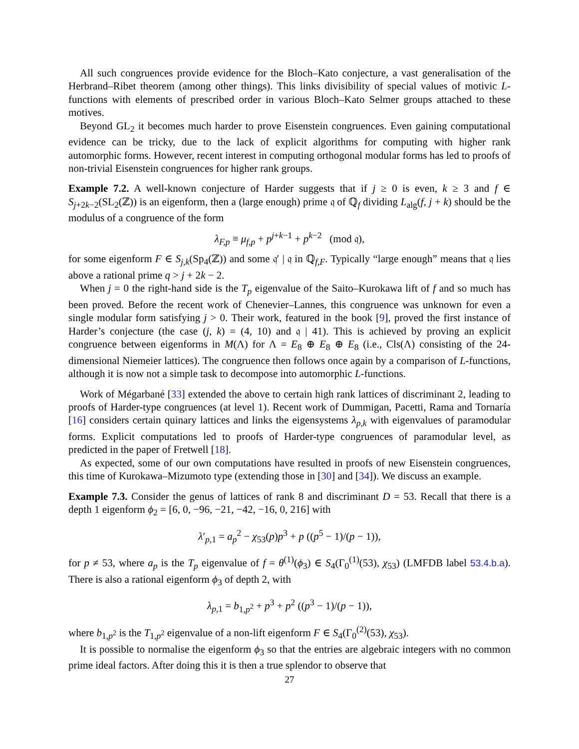All such congruences provide evidence for the Bloch–Kato conjecture, a vast generalisation of the Herbrand–Ribet theorem (among other things). This links divisibility of special values of motivic L-functions with elements of prescribed order in various Bloch–Kato Selmer groups attached to these motives.
Beyond GL<sub>2</sub> it becomes much harder to prove Eisenstein congruences. Even gaining computational evidence can be tricky, due to the lack of explicit algorithms for computing with higher rank automorphic forms. However, recent interest in computing orthogonal modular forms has led to proofs of non-trivial Eisenstein congruences for higher rank groups.
Example 7.2. A well-known conjecture of Harder suggests that if j ≥ 0 is even, k ≥ 3 and f ∈ S<sub>j+2k−2</sub>(SL<sub>2</sub>(ℤ)) is an eigenform, then a (large enough) prime 𝔮 of ℚ<sub>f</sub> dividing L<sub>alg</sub>(f, j + k) should be the modulus of a congruence of the form
λ<sub>F,p</sub> ≡ μ<sub>f,p</sub> + p<sup>j+k−1</sup> + p<sup>k−2</sup> (mod 𝔮),
for some eigenform F ∈ S<sub>j,k</sub>(Sp<sub>4</sub>(ℤ)) and some 𝔮′ | 𝔮 in ℚ<sub>f,F</sub>. Typically “large enough” means that 𝔮 lies above a rational prime q > j + 2k − 2.
When j = 0 the right-hand side is the T<sub>p</sub> eigenvalue of the Saito–Kurokawa lift of f and so much has been proved. Before the recent work of Chenevier–Lannes, this congruence was unknown for even a single modular form satisfying j > 0. Their work, featured in the book [9], proved the first instance of Harder’s conjecture (the case (j, k) = (4, 10) and 𝔮 | 41). This is achieved by proving an explicit congruence between eigenforms in M(Λ) for Λ = E<sub>8</sub> ⊕ E<sub>8</sub> ⊕ E<sub>8</sub> (i.e., Cls(Λ) consisting of the 24-dimensional Niemeier lattices). The congruence then follows once again by a comparison of L-functions, although it is now not a simple task to decompose into automorphic L-functions.
Work of Mégarbané [33] extended the above to certain high rank lattices of discriminant 2, leading to proofs of Harder-type congruences (at level 1). Recent work of Dummigan, Pacetti, Rama and Tornaría [16] considers certain quinary lattices and links the eigensystems λ<sub>p,k</sub> with eigenvalues of paramodular forms. Explicit computations led to proofs of Harder-type congruences of paramodular level, as predicted in the paper of Fretwell [18].
As expected, some of our own computations have resulted in proofs of new Eisenstein congruences, this time of Kurokawa–Mizumoto type (extending those in [30] and [34]). We discuss an example.
Example 7.3. Consider the genus of lattices of rank 8 and discriminant D = 53. Recall that there is a depth 1 eigenform ϕ<sub>2</sub> = [6, 0, −96, −21, −42, −16, 0, 216] with
λ′<sub>p,1</sub> = a<sub>p</sub><sup>2</sup> − χ<sub>53</sub>(p)p<sup>3</sup> + p ((p<sup>5</sup> − 1)/(p − 1)),
for p ≠ 53, where a<sub>p</sub> is the T<sub>p</sub> eigenvalue of f = θ<sup>(1)</sup>(ϕ<sub>3</sub>) ∈ S<sub>4</sub>(Γ<sub>0</sub><sup>(1)</sup>(53), χ<sub>53</sub>) (LMFDB label 53.4.b.a). There is also a rational eigenform ϕ<sub>3</sub> of depth 2, with
λ<sub>p,1</sub> = b<sub>1,p<sup>2</sup></sub> + p<sup>3</sup> + p<sup>2</sup> ((p<sup>3</sup> − 1)/(p − 1)),
where b<sub>1,p<sup>2</sup></sub> is the T<sub>1,p<sup>2</sup></sub> eigenvalue of a non-lift eigenform F ∈ S<sub>4</sub>(Γ<sub>0</sub><sup>(2)</sup>(53), χ<sub>53</sub>).
It is possible to normalise the eigenform ϕ<sub>3</sub> so that the entries are algebraic integers with no common prime ideal factors. After doing this it is then a true splendor to observe that
27